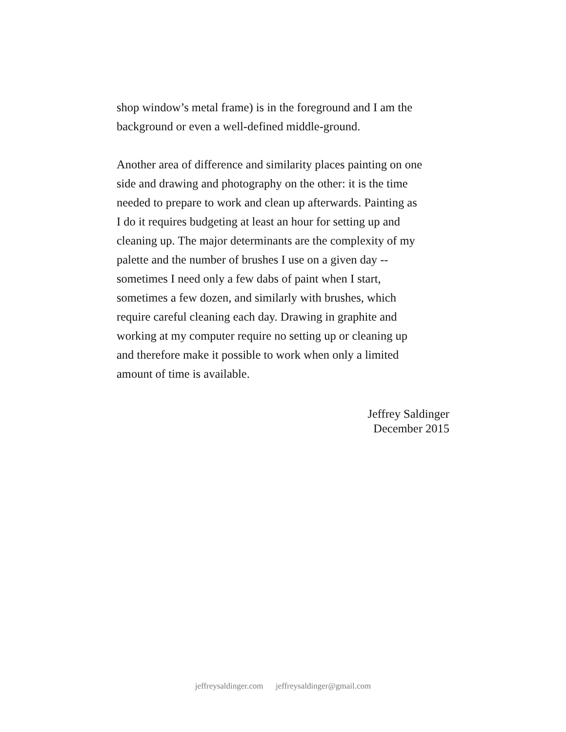shop window’s metal frame) is in the foreground and I am the background or even a well-defined middle-ground.
Another area of difference and similarity places painting on one side and drawing and photography on the other: it is the time needed to prepare to work and clean up afterwards. Painting as I do it requires budgeting at least an hour for setting up and cleaning up. The major determinants are the complexity of my palette and the number of brushes I use on a given day -- sometimes I need only a few dabs of paint when I start, sometimes a few dozen, and similarly with brushes, which require careful cleaning each day. Drawing in graphite and working at my computer require no setting up or cleaning up and therefore make it possible to work when only a limited amount of time is available.
Jeffrey Saldinger
December 2015
jeffreysaldinger.com jeffreysaldinger@gmail.com